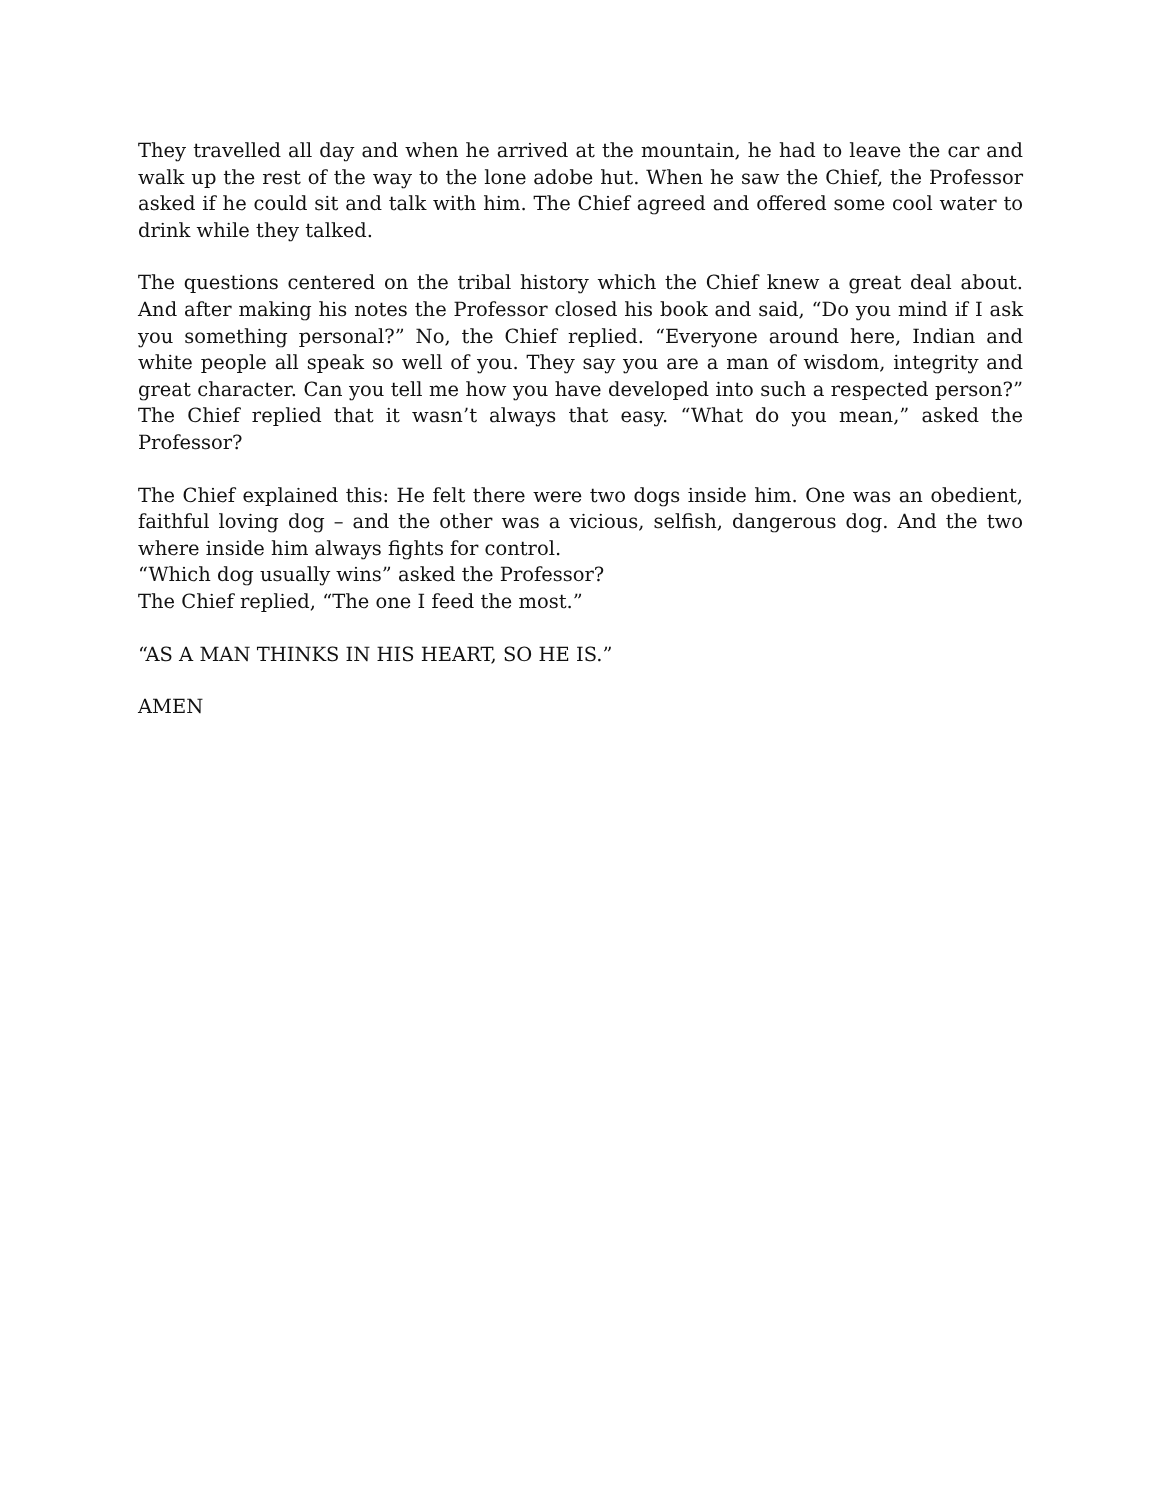They travelled all day and when he arrived at the mountain, he had to leave the car and walk up the rest of the way to the lone adobe hut. When he saw the Chief, the Professor asked if he could sit and talk with him. The Chief agreed and offered some cool water to drink while they talked.
The questions centered on the tribal history which the Chief knew a great deal about. And after making his notes the Professor closed his book and said, “Do you mind if I ask you something personal?” No, the Chief replied. “Everyone around here, Indian and white people all speak so well of you. They say you are a man of wisdom, integrity and great character. Can you tell me how you have developed into such a respected person?” The Chief replied that it wasn’t always that easy. “What do you mean,” asked the Professor?
The Chief explained this: He felt there were two dogs inside him. One was an obedient, faithful loving dog – and the other was a vicious, selfish, dangerous dog. And the two where inside him always fights for control.
“Which dog usually wins” asked the Professor?
The Chief replied, “The one I feed the most.”
“AS A MAN THINKS IN HIS HEART, SO HE IS.”
AMEN